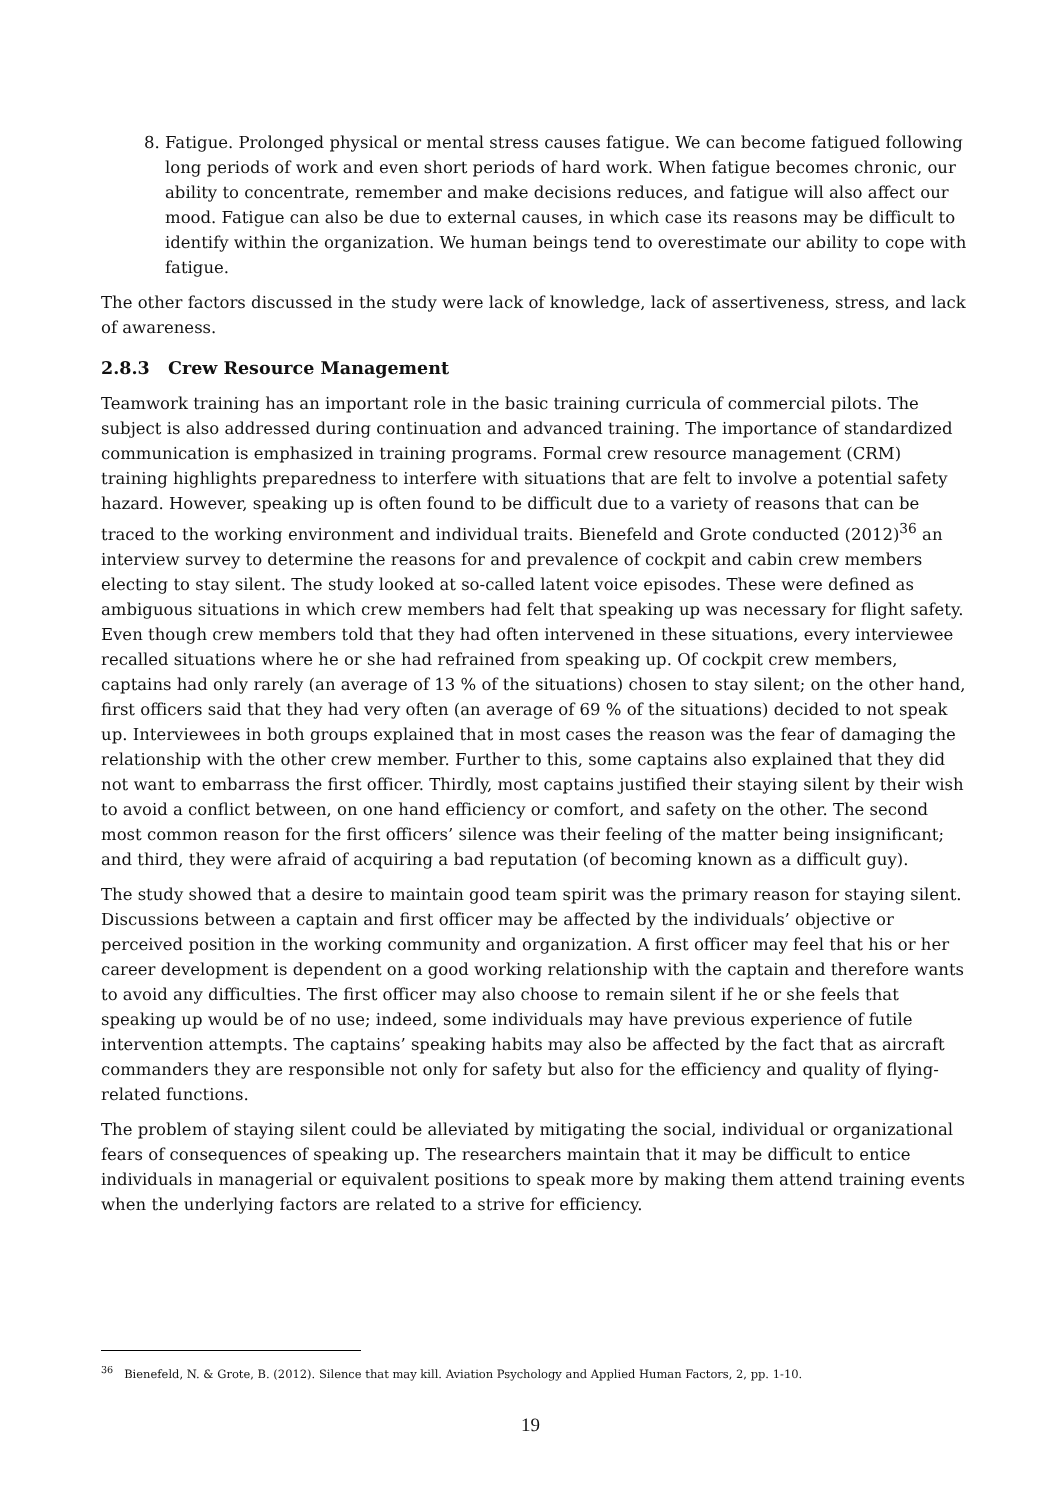8. Fatigue. Prolonged physical or mental stress causes fatigue. We can become fatigued following long periods of work and even short periods of hard work. When fatigue becomes chronic, our ability to concentrate, remember and make decisions reduces, and fatigue will also affect our mood. Fatigue can also be due to external causes, in which case its reasons may be difficult to identify within the organization. We human beings tend to overestimate our ability to cope with fatigue.
The other factors discussed in the study were lack of knowledge, lack of assertiveness, stress, and lack of awareness.
2.8.3 Crew Resource Management
Teamwork training has an important role in the basic training curricula of commercial pilots. The subject is also addressed during continuation and advanced training. The importance of standardized communication is emphasized in training programs. Formal crew resource management (CRM) training highlights preparedness to interfere with situations that are felt to involve a potential safety hazard. However, speaking up is often found to be difficult due to a variety of reasons that can be traced to the working environment and individual traits. Bienefeld and Grote conducted (2012)<sup>36</sup> an interview survey to determine the reasons for and prevalence of cockpit and cabin crew members electing to stay silent. The study looked at so-called latent voice episodes. These were defined as ambiguous situations in which crew members had felt that speaking up was necessary for flight safety. Even though crew members told that they had often intervened in these situations, every interviewee recalled situations where he or she had refrained from speaking up. Of cockpit crew members, captains had only rarely (an average of 13 % of the situations) chosen to stay silent; on the other hand, first officers said that they had very often (an average of 69 % of the situations) decided to not speak up. Interviewees in both groups explained that in most cases the reason was the fear of damaging the relationship with the other crew member. Further to this, some captains also explained that they did not want to embarrass the first officer. Thirdly, most captains justified their staying silent by their wish to avoid a conflict between, on one hand efficiency or comfort, and safety on the other. The second most common reason for the first officers’ silence was their feeling of the matter being insignificant; and third, they were afraid of acquiring a bad reputation (of becoming known as a difficult guy).
The study showed that a desire to maintain good team spirit was the primary reason for staying silent. Discussions between a captain and first officer may be affected by the individuals’ objective or perceived position in the working community and organization. A first officer may feel that his or her career development is dependent on a good working relationship with the captain and therefore wants to avoid any difficulties. The first officer may also choose to remain silent if he or she feels that speaking up would be of no use; indeed, some individuals may have previous experience of futile intervention attempts. The captains’ speaking habits may also be affected by the fact that as aircraft commanders they are responsible not only for safety but also for the efficiency and quality of flying-related functions.
The problem of staying silent could be alleviated by mitigating the social, individual or organizational fears of consequences of speaking up. The researchers maintain that it may be difficult to entice individuals in managerial or equivalent positions to speak more by making them attend training events when the underlying factors are related to a strive for efficiency.
<sup>36</sup> Bienefeld, N. & Grote, B. (2012). Silence that may kill. Aviation Psychology and Applied Human Factors, 2, pp. 1-10.
19